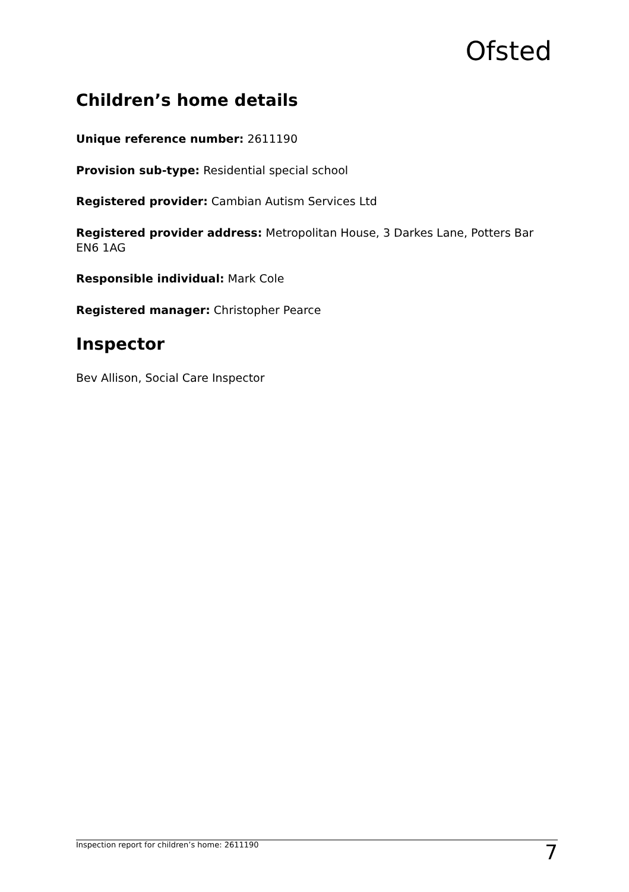Ofsted
Children’s home details
Unique reference number: 2611190
Provision sub-type: Residential special school
Registered provider: Cambian Autism Services Ltd
Registered provider address: Metropolitan House, 3 Darkes Lane, Potters Bar EN6 1AG
Responsible individual: Mark Cole
Registered manager: Christopher Pearce
Inspector
Bev Allison, Social Care Inspector
Inspection report for children’s home: 2611190 7